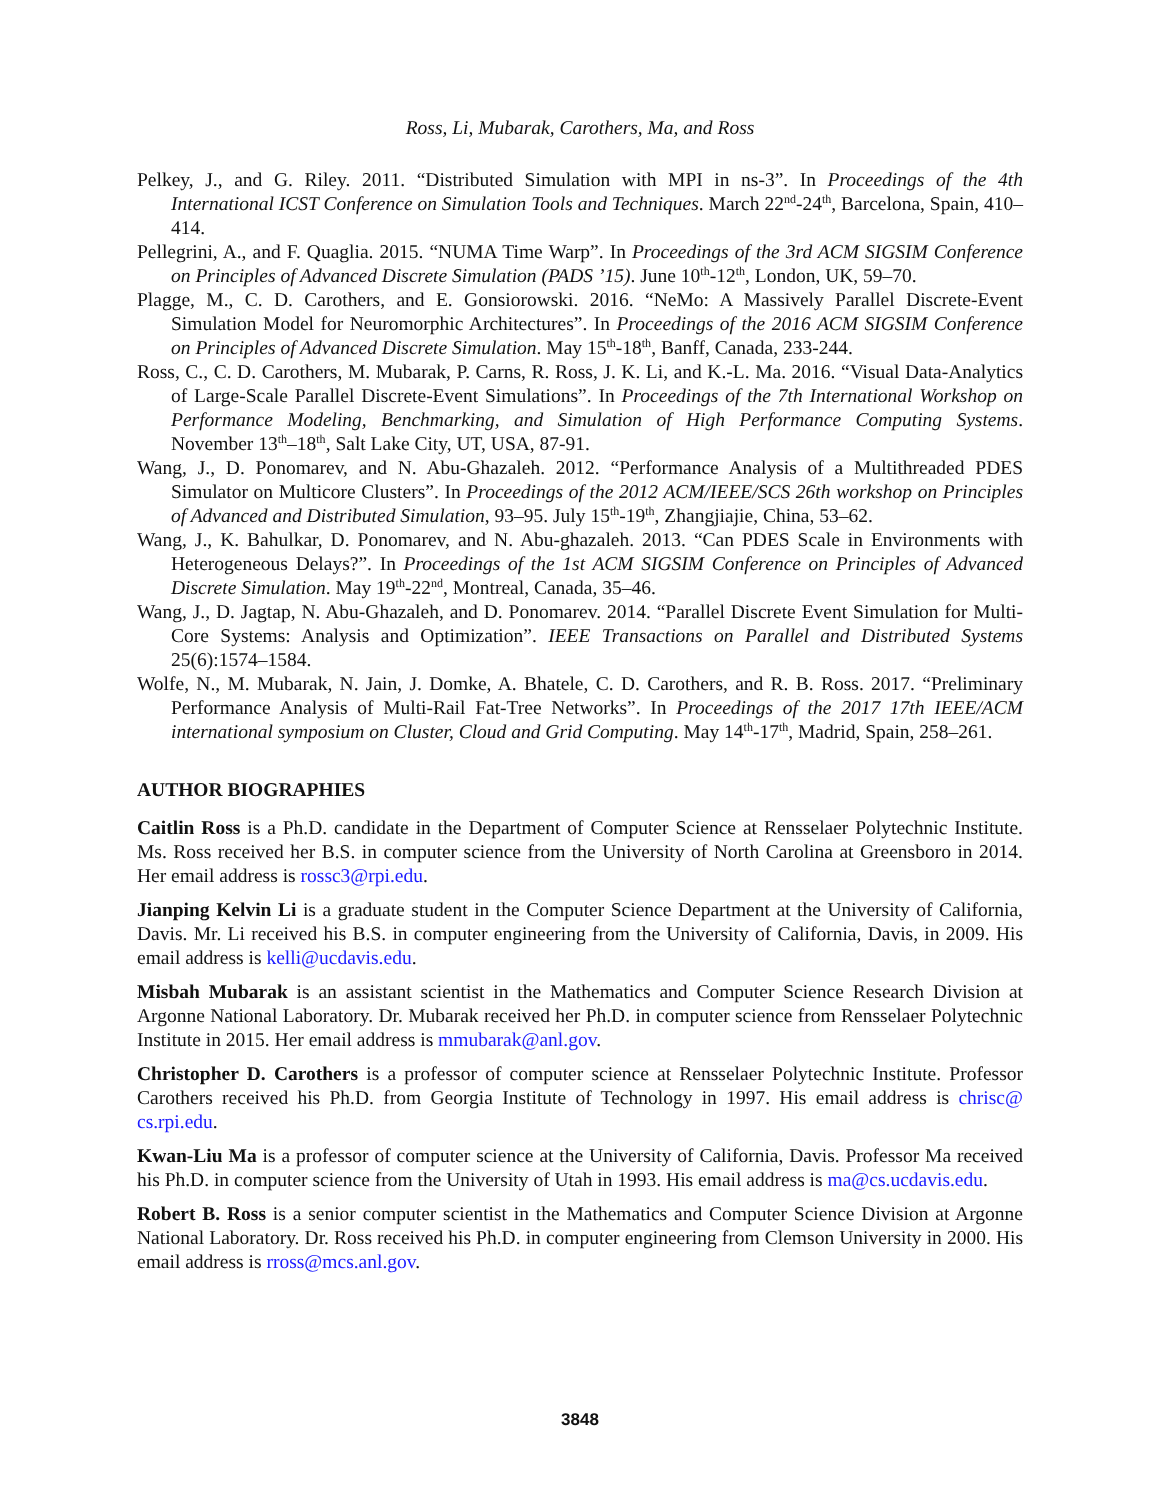Ross, Li, Mubarak, Carothers, Ma, and Ross
Pelkey, J., and G. Riley. 2011. “Distributed Simulation with MPI in ns-3”. In Proceedings of the 4th International ICST Conference on Simulation Tools and Techniques. March 22<sup>nd</sup>-24<sup>th</sup>, Barcelona, Spain, 410–414.
Pellegrini, A., and F. Quaglia. 2015. “NUMA Time Warp”. In Proceedings of the 3rd ACM SIGSIM Conference on Principles of Advanced Discrete Simulation (PADS ’15). June 10<sup>th</sup>-12<sup>th</sup>, London, UK, 59–70.
Plagge, M., C. D. Carothers, and E. Gonsiorowski. 2016. “NeMo: A Massively Parallel Discrete-Event Simulation Model for Neuromorphic Architectures”. In Proceedings of the 2016 ACM SIGSIM Conference on Principles of Advanced Discrete Simulation. May 15<sup>th</sup>-18<sup>th</sup>, Banff, Canada, 233-244.
Ross, C., C. D. Carothers, M. Mubarak, P. Carns, R. Ross, J. K. Li, and K.-L. Ma. 2016. “Visual Data-Analytics of Large-Scale Parallel Discrete-Event Simulations”. In Proceedings of the 7th International Workshop on Performance Modeling, Benchmarking, and Simulation of High Performance Computing Systems. November 13<sup>th</sup>–18<sup>th</sup>, Salt Lake City, UT, USA, 87-91.
Wang, J., D. Ponomarev, and N. Abu-Ghazaleh. 2012. “Performance Analysis of a Multithreaded PDES Simulator on Multicore Clusters”. In Proceedings of the 2012 ACM/IEEE/SCS 26th workshop on Principles of Advanced and Distributed Simulation, 93–95. July 15<sup>th</sup>-19<sup>th</sup>, Zhangjiajie, China, 53–62.
Wang, J., K. Bahulkar, D. Ponomarev, and N. Abu-ghazaleh. 2013. “Can PDES Scale in Environments with Heterogeneous Delays?”. In Proceedings of the 1st ACM SIGSIM Conference on Principles of Advanced Discrete Simulation. May 19<sup>th</sup>-22<sup>nd</sup>, Montreal, Canada, 35–46.
Wang, J., D. Jagtap, N. Abu-Ghazaleh, and D. Ponomarev. 2014. “Parallel Discrete Event Simulation for Multi-Core Systems: Analysis and Optimization”. IEEE Transactions on Parallel and Distributed Systems 25(6):1574–1584.
Wolfe, N., M. Mubarak, N. Jain, J. Domke, A. Bhatele, C. D. Carothers, and R. B. Ross. 2017. “Preliminary Performance Analysis of Multi-Rail Fat-Tree Networks”. In Proceedings of the 2017 17th IEEE/ACM international symposium on Cluster, Cloud and Grid Computing. May 14<sup>th</sup>-17<sup>th</sup>, Madrid, Spain, 258–261.
AUTHOR BIOGRAPHIES
Caitlin Ross is a Ph.D. candidate in the Department of Computer Science at Rensselaer Polytechnic Institute. Ms. Ross received her B.S. in computer science from the University of North Carolina at Greensboro in 2014. Her email address is rossc3@rpi.edu.
Jianping Kelvin Li is a graduate student in the Computer Science Department at the University of California, Davis. Mr. Li received his B.S. in computer engineering from the University of California, Davis, in 2009. His email address is kelli@ucdavis.edu.
Misbah Mubarak is an assistant scientist in the Mathematics and Computer Science Research Division at Argonne National Laboratory. Dr. Mubarak received her Ph.D. in computer science from Rensselaer Polytechnic Institute in 2015. Her email address is mmubarak@anl.gov.
Christopher D. Carothers is a professor of computer science at Rensselaer Polytechnic Institute. Professor Carothers received his Ph.D. from Georgia Institute of Technology in 1997. His email address is chrisc@ cs.rpi.edu.
Kwan-Liu Ma is a professor of computer science at the University of California, Davis. Professor Ma received his Ph.D. in computer science from the University of Utah in 1993. His email address is ma@cs.ucdavis.edu.
Robert B. Ross is a senior computer scientist in the Mathematics and Computer Science Division at Argonne National Laboratory. Dr. Ross received his Ph.D. in computer engineering from Clemson University in 2000. His email address is rross@mcs.anl.gov.
3848